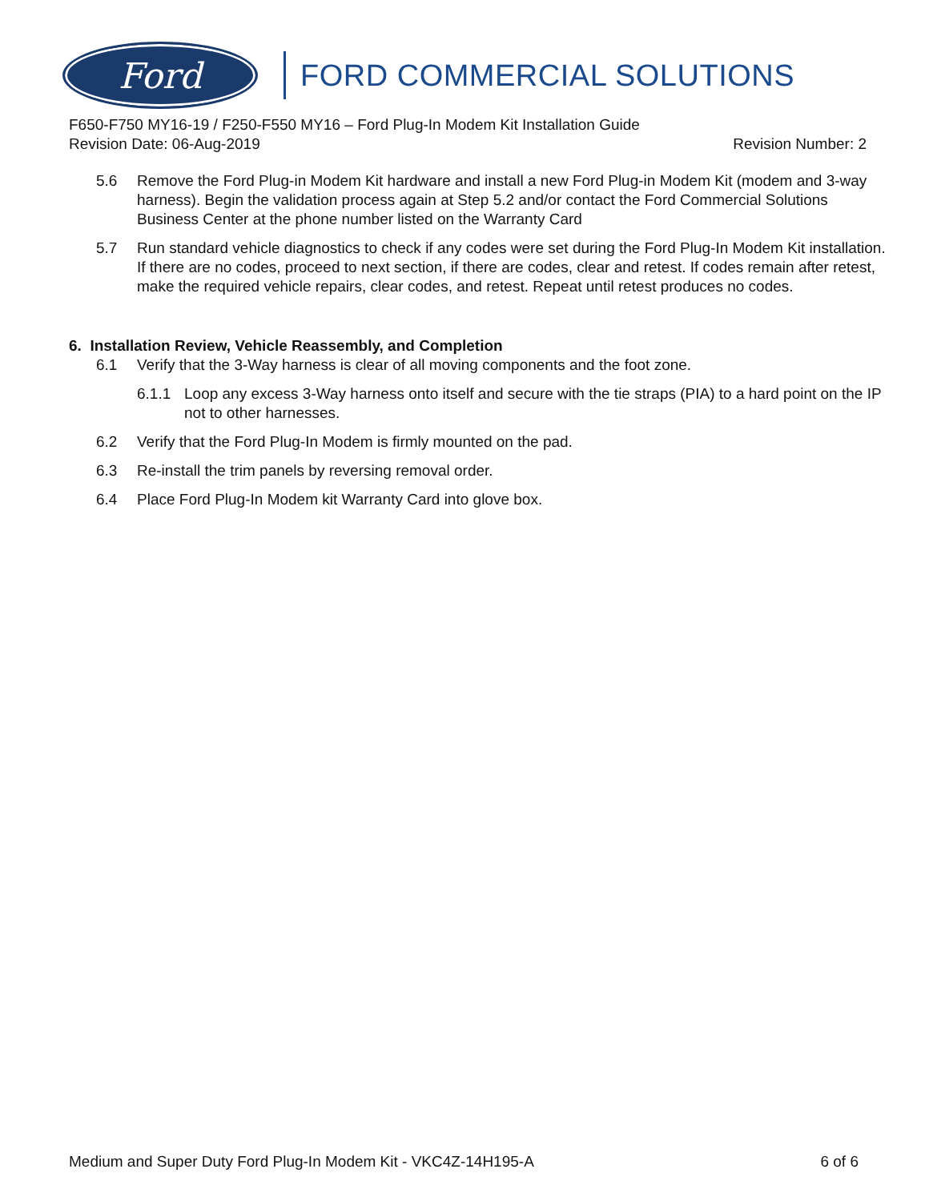Ford
FORD COMMERCIAL SOLUTIONS
F650-F750 MY16-19 / F250-F550 MY16 – Ford Plug-In Modem Kit Installation Guide
Revision Date: 06-Aug-2019 Revision Number: 2
5.6 Remove the Ford Plug-in Modem Kit hardware and install a new Ford Plug-in Modem Kit (modem and 3-way harness). Begin the validation process again at Step 5.2 and/or contact the Ford Commercial Solutions Business Center at the phone number listed on the Warranty Card
5.7 Run standard vehicle diagnostics to check if any codes were set during the Ford Plug-In Modem Kit installation. If there are no codes, proceed to next section, if there are codes, clear and retest. If codes remain after retest, make the required vehicle repairs, clear codes, and retest. Repeat until retest produces no codes.
6. Installation Review, Vehicle Reassembly, and Completion
6.1 Verify that the 3-Way harness is clear of all moving components and the foot zone.
6.1.1 Loop any excess 3-Way harness onto itself and secure with the tie straps (PIA) to a hard point on the IP not to other harnesses.
6.2 Verify that the Ford Plug-In Modem is firmly mounted on the pad.
6.3 Re-install the trim panels by reversing removal order.
6.4 Place Ford Plug-In Modem kit Warranty Card into glove box.
Medium and Super Duty Ford Plug-In Modem Kit - VKC4Z-14H195-A 6 of 6